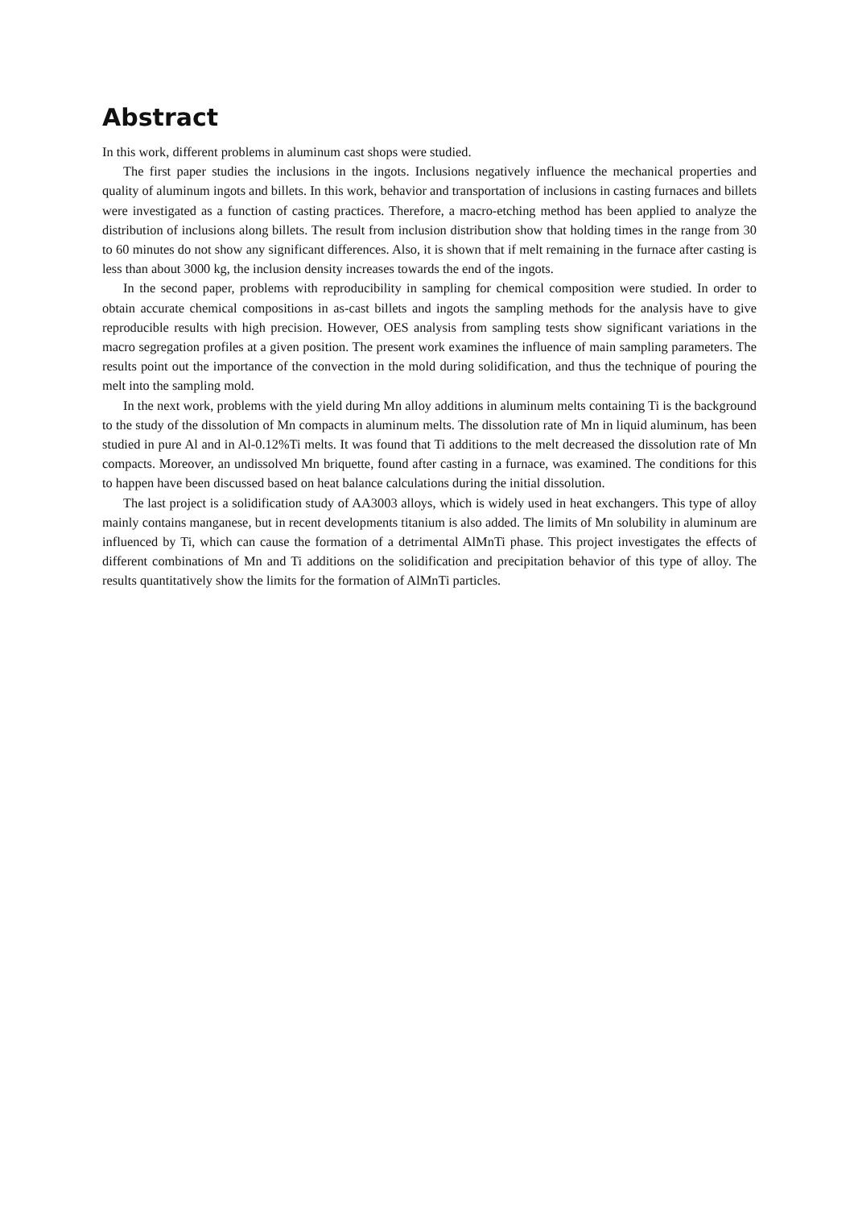Abstract
In this work, different problems in aluminum cast shops were studied.
The first paper studies the inclusions in the ingots. Inclusions negatively influence the mechanical properties and quality of aluminum ingots and billets. In this work, behavior and transportation of inclusions in casting furnaces and billets were investigated as a function of casting practices. Therefore, a macro-etching method has been applied to analyze the distribution of inclusions along billets. The result from inclusion distribution show that holding times in the range from 30 to 60 minutes do not show any significant differences. Also, it is shown that if melt remaining in the furnace after casting is less than about 3000 kg, the inclusion density increases towards the end of the ingots.
In the second paper, problems with reproducibility in sampling for chemical composition were studied. In order to obtain accurate chemical compositions in as-cast billets and ingots the sampling methods for the analysis have to give reproducible results with high precision. However, OES analysis from sampling tests show significant variations in the macro segregation profiles at a given position. The present work examines the influence of main sampling parameters. The results point out the importance of the convection in the mold during solidification, and thus the technique of pouring the melt into the sampling mold.
In the next work, problems with the yield during Mn alloy additions in aluminum melts containing Ti is the background to the study of the dissolution of Mn compacts in aluminum melts. The dissolution rate of Mn in liquid aluminum, has been studied in pure Al and in Al-0.12%Ti melts. It was found that Ti additions to the melt decreased the dissolution rate of Mn compacts. Moreover, an undissolved Mn briquette, found after casting in a furnace, was examined. The conditions for this to happen have been discussed based on heat balance calculations during the initial dissolution.
The last project is a solidification study of AA3003 alloys, which is widely used in heat exchangers. This type of alloy mainly contains manganese, but in recent developments titanium is also added. The limits of Mn solubility in aluminum are influenced by Ti, which can cause the formation of a detrimental AlMnTi phase. This project investigates the effects of different combinations of Mn and Ti additions on the solidification and precipitation behavior of this type of alloy. The results quantitatively show the limits for the formation of AlMnTi particles.